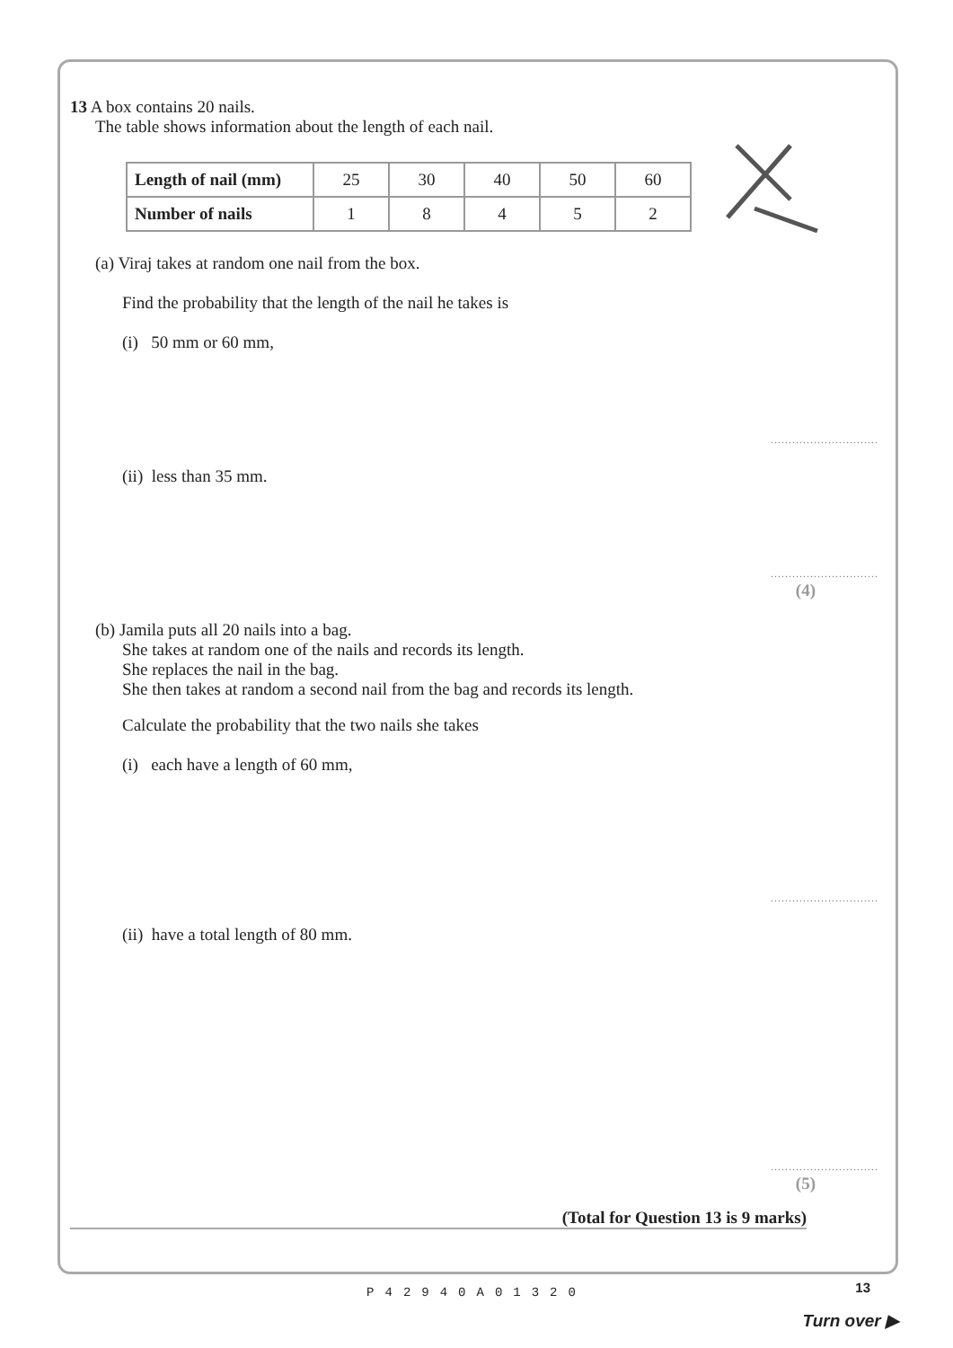13 A box contains 20 nails.
The table shows information about the length of each nail.
| Length of nail (mm) | 25 | 30 | 40 | 50 | 60 |
| Number of nails | 1 | 8 | 4 | 5 | 2 |
(a) Viraj takes at random one nail from the box.
Find the probability that the length of the nail he takes is
(i) 50 mm or 60 mm,
..............................
(ii) less than 35 mm.
..............................
(4)
(b) Jamila puts all 20 nails into a bag.
She takes at random one of the nails and records its length.
She replaces the nail in the bag.
She then takes at random a second nail from the bag and records its length.
Calculate the probability that the two nails she takes
(i) each have a length of 60 mm,
..............................
(ii) have a total length of 80 mm.
..............................
(5)
(Total for Question 13 is 9 marks)
13 P42940A01320
Turn over ▶